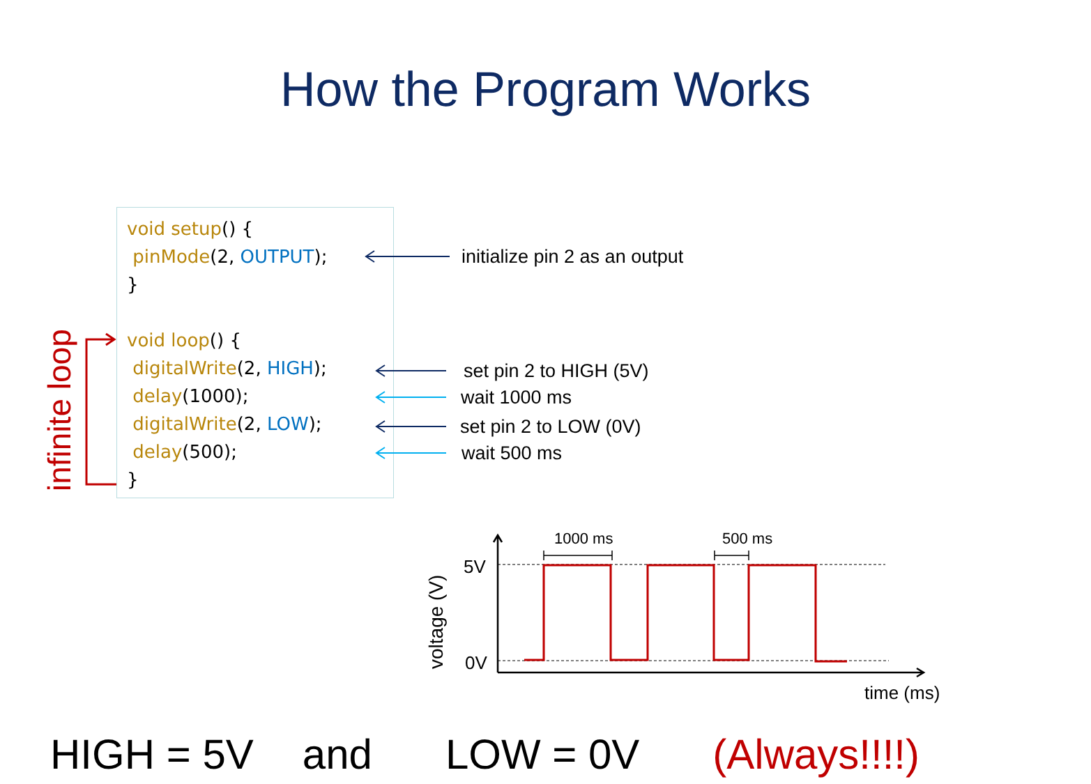How the Program Works
void setup() {
pinMode(2, OUTPUT);
}
void loop() {
digitalWrite(2, HIGH);
delay(1000);
digitalWrite(2, LOW);
delay(500);
}
initialize pin 2 as an output
set pin 2 to HIGH (5V)
wait 1000 ms
set pin 2 to LOW (0V)
wait 500 ms
infinite loop
1000 ms
500 ms
5V
0V
time (ms)
voltage (V)
HIGH = 5V and LOW = 0V (Always!!!!)